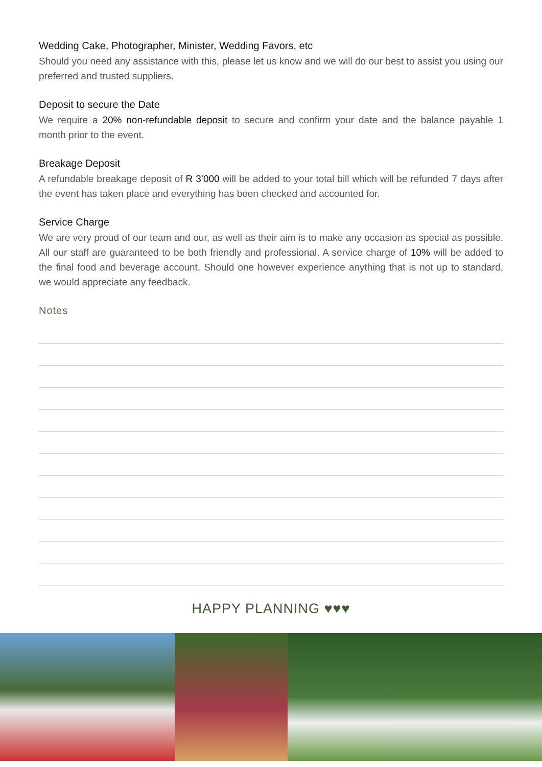Wedding Cake, Photographer, Minister, Wedding Favors, etc
Should you need any assistance with this, please let us know and we will do our best to assist you using our preferred and trusted suppliers.
Deposit to secure the Date
We require a 20% non-refundable deposit to secure and confirm your date and the balance payable 1 month prior to the event.
Breakage Deposit
A refundable breakage deposit of R 3’000 will be added to your total bill which will be refunded 7 days after the event has taken place and everything has been checked and accounted for.
Service Charge
We are very proud of our team and our, as well as their aim is to make any occasion as special as possible. All our staff are guaranteed to be both friendly and professional. A service charge of 10% will be added to the final food and beverage account. Should one however experience anything that is not up to standard, we would appreciate any feedback.
Notes
HAPPY PLANNING ♥♥♥